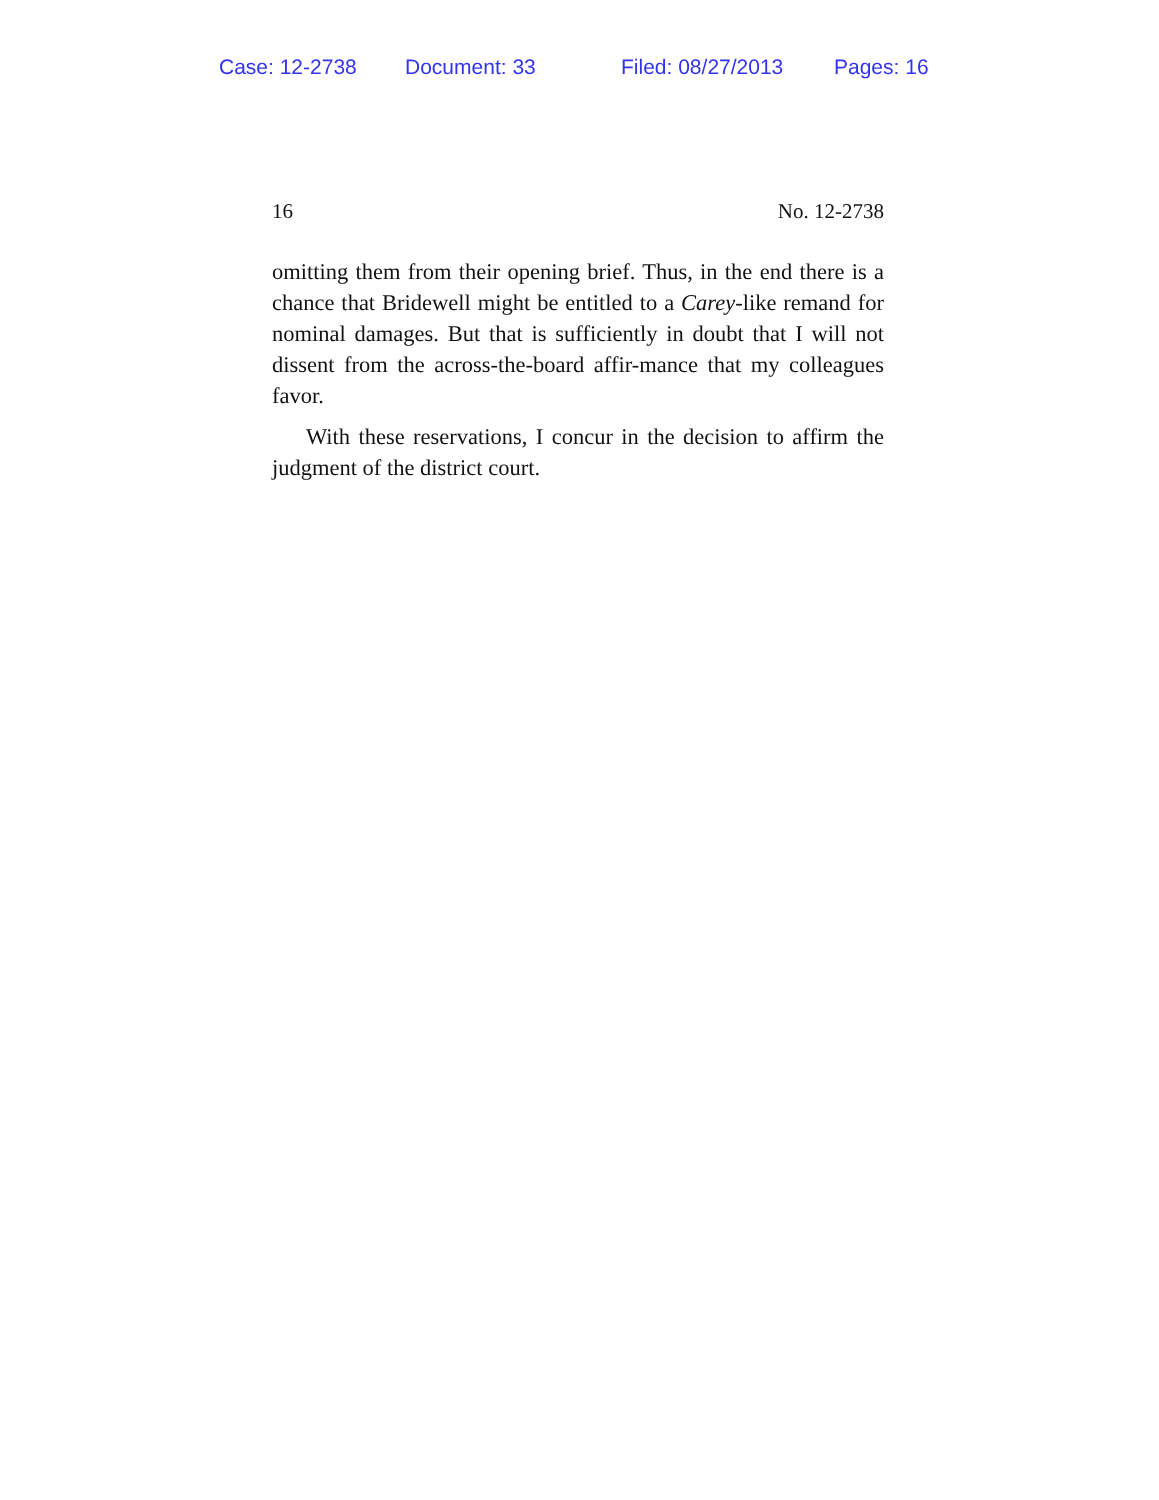Case: 12-2738 Document: 33 Filed: 08/27/2013 Pages: 16
16 No. 12-2738
omitting them from their opening brief. Thus, in the end there is a chance that Bridewell might be entitled to a Carey-like remand for nominal damages. But that is sufficiently in doubt that I will not dissent from the across-the-board affir-mance that my colleagues favor.
With these reservations, I concur in the decision to affirm the judgment of the district court.